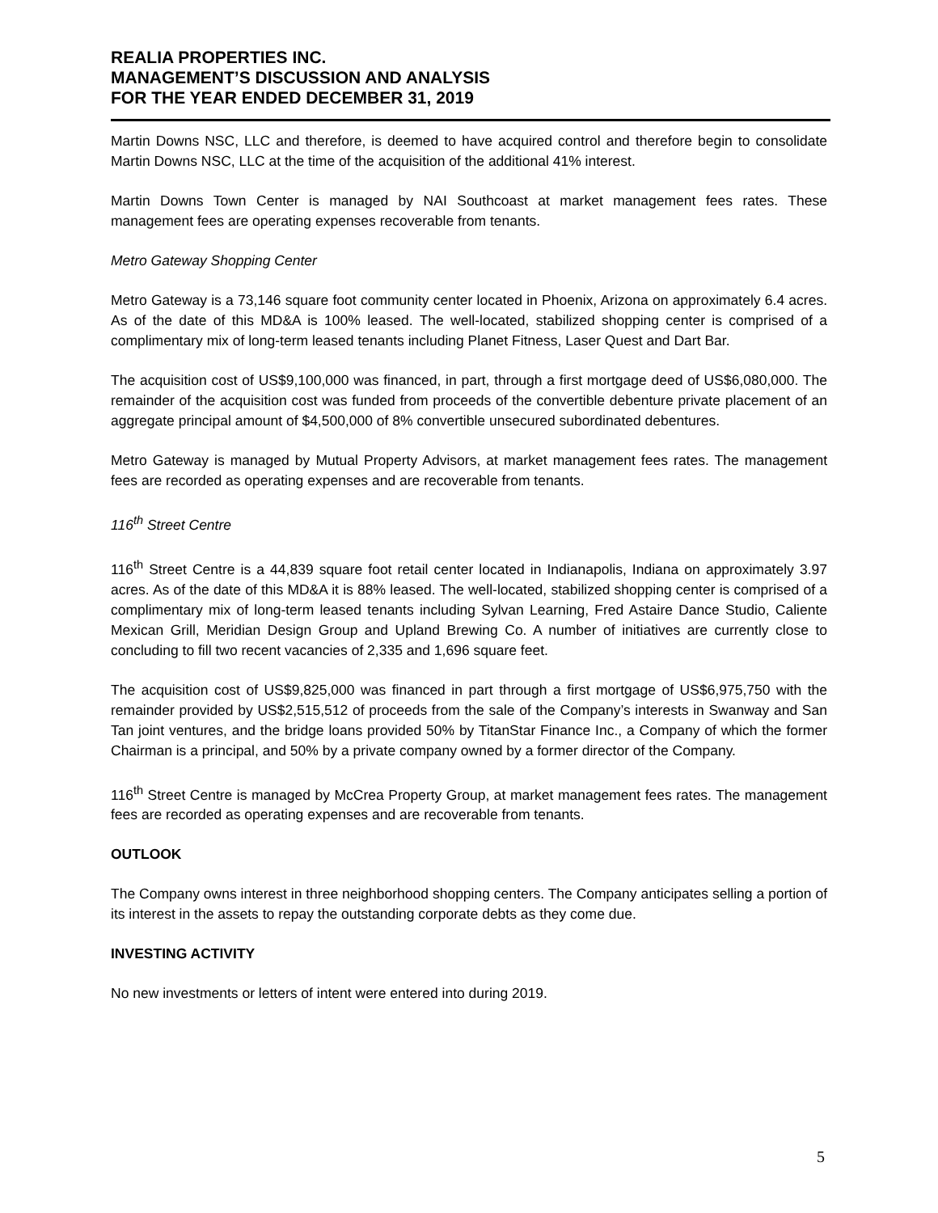REALIA PROPERTIES INC.
MANAGEMENT’S DISCUSSION AND ANALYSIS
FOR THE YEAR ENDED DECEMBER 31, 2019
Martin Downs NSC, LLC and therefore, is deemed to have acquired control and therefore begin to consolidate Martin Downs NSC, LLC at the time of the acquisition of the additional 41% interest.
Martin Downs Town Center is managed by NAI Southcoast at market management fees rates. These management fees are operating expenses recoverable from tenants.
Metro Gateway Shopping Center
Metro Gateway is a 73,146 square foot community center located in Phoenix, Arizona on approximately 6.4 acres. As of the date of this MD&A is 100% leased. The well-located, stabilized shopping center is comprised of a complimentary mix of long-term leased tenants including Planet Fitness, Laser Quest and Dart Bar.
The acquisition cost of US$9,100,000 was financed, in part, through a first mortgage deed of US$6,080,000. The remainder of the acquisition cost was funded from proceeds of the convertible debenture private placement of an aggregate principal amount of $4,500,000 of 8% convertible unsecured subordinated debentures.
Metro Gateway is managed by Mutual Property Advisors, at market management fees rates. The management fees are recorded as operating expenses and are recoverable from tenants.
116<sup>th</sup> Street Centre
116<sup>th</sup> Street Centre is a 44,839 square foot retail center located in Indianapolis, Indiana on approximately 3.97 acres. As of the date of this MD&A it is 88% leased. The well-located, stabilized shopping center is comprised of a complimentary mix of long-term leased tenants including Sylvan Learning, Fred Astaire Dance Studio, Caliente Mexican Grill, Meridian Design Group and Upland Brewing Co. A number of initiatives are currently close to concluding to fill two recent vacancies of 2,335 and 1,696 square feet.
The acquisition cost of US$9,825,000 was financed in part through a first mortgage of US$6,975,750 with the remainder provided by US$2,515,512 of proceeds from the sale of the Company’s interests in Swanway and San Tan joint ventures, and the bridge loans provided 50% by TitanStar Finance Inc., a Company of which the former Chairman is a principal, and 50% by a private company owned by a former director of the Company.
116<sup>th</sup> Street Centre is managed by McCrea Property Group, at market management fees rates. The management fees are recorded as operating expenses and are recoverable from tenants.
OUTLOOK
The Company owns interest in three neighborhood shopping centers. The Company anticipates selling a portion of its interest in the assets to repay the outstanding corporate debts as they come due.
INVESTING ACTIVITY
No new investments or letters of intent were entered into during 2019.
5